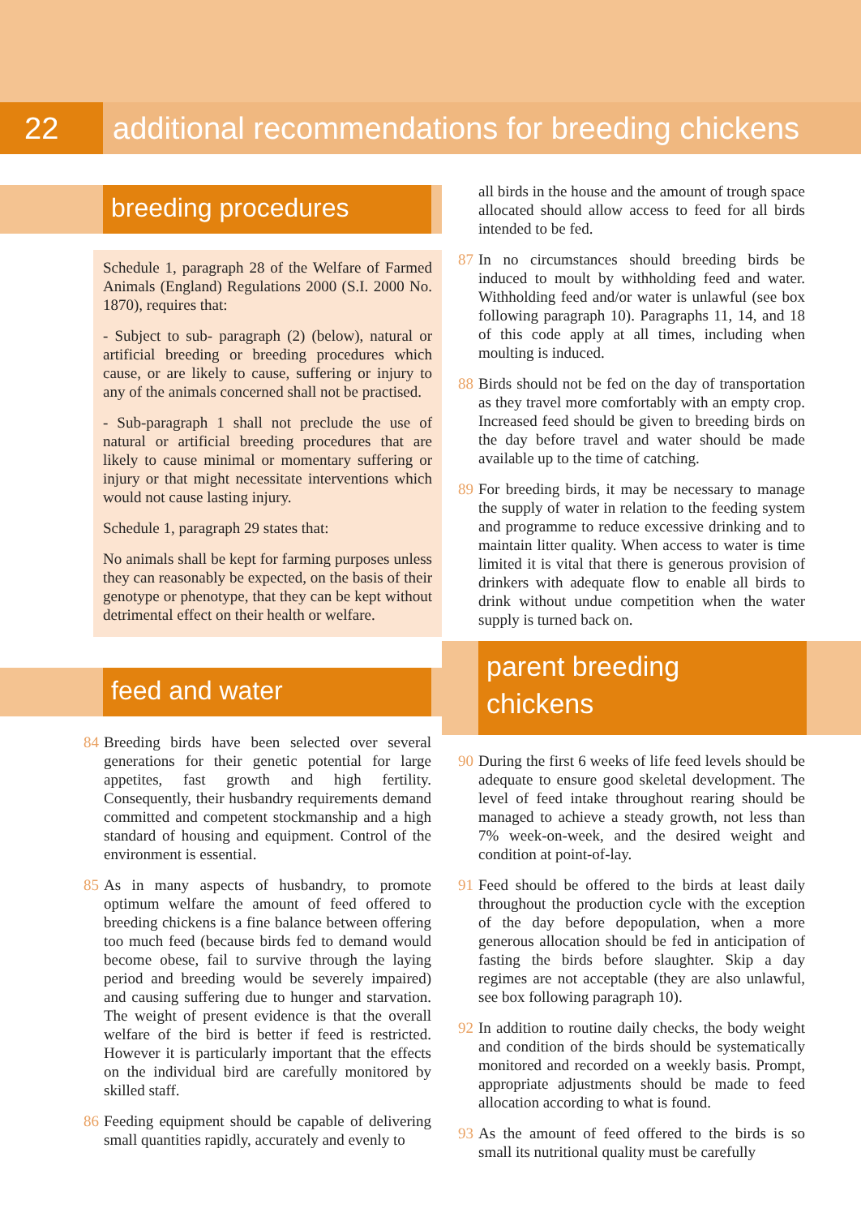22 additional recommendations for breeding chickens
breeding procedures
Schedule 1, paragraph 28 of the Welfare of Farmed Animals (England) Regulations 2000 (S.I. 2000 No. 1870), requires that:
- Subject to sub- paragraph (2) (below), natural or artificial breeding or breeding procedures which cause, or are likely to cause, suffering or injury to any of the animals concerned shall not be practised.
- Sub-paragraph 1 shall not preclude the use of natural or artificial breeding procedures that are likely to cause minimal or momentary suffering or injury or that might necessitate interventions which would not cause lasting injury.
Schedule 1, paragraph 29 states that:
No animals shall be kept for farming purposes unless they can reasonably be expected, on the basis of their genotype or phenotype, that they can be kept without detrimental effect on their health or welfare.
feed and water
84 Breeding birds have been selected over several generations for their genetic potential for large appetites, fast growth and high fertility. Consequently, their husbandry requirements demand committed and competent stockmanship and a high standard of housing and equipment. Control of the environment is essential.
85 As in many aspects of husbandry, to promote optimum welfare the amount of feed offered to breeding chickens is a fine balance between offering too much feed (because birds fed to demand would become obese, fail to survive through the laying period and breeding would be severely impaired) and causing suffering due to hunger and starvation. The weight of present evidence is that the overall welfare of the bird is better if feed is restricted. However it is particularly important that the effects on the individual bird are carefully monitored by skilled staff.
86 Feeding equipment should be capable of delivering small quantities rapidly, accurately and evenly to
all birds in the house and the amount of trough space allocated should allow access to feed for all birds intended to be fed.
87 In no circumstances should breeding birds be induced to moult by withholding feed and water. Withholding feed and/or water is unlawful (see box following paragraph 10). Paragraphs 11, 14, and 18 of this code apply at all times, including when moulting is induced.
88 Birds should not be fed on the day of transportation as they travel more comfortably with an empty crop. Increased feed should be given to breeding birds on the day before travel and water should be made available up to the time of catching.
89 For breeding birds, it may be necessary to manage the supply of water in relation to the feeding system and programme to reduce excessive drinking and to maintain litter quality. When access to water is time limited it is vital that there is generous provision of drinkers with adequate flow to enable all birds to drink without undue competition when the water supply is turned back on.
parent breeding
chickens
90 During the first 6 weeks of life feed levels should be adequate to ensure good skeletal development. The level of feed intake throughout rearing should be managed to achieve a steady growth, not less than 7% week-on-week, and the desired weight and condition at point-of-lay.
91 Feed should be offered to the birds at least daily throughout the production cycle with the exception of the day before depopulation, when a more generous allocation should be fed in anticipation of fasting the birds before slaughter. Skip a day regimes are not acceptable (they are also unlawful, see box following paragraph 10).
92 In addition to routine daily checks, the body weight and condition of the birds should be systematically monitored and recorded on a weekly basis. Prompt, appropriate adjustments should be made to feed allocation according to what is found.
93 As the amount of feed offered to the birds is so small its nutritional quality must be carefully